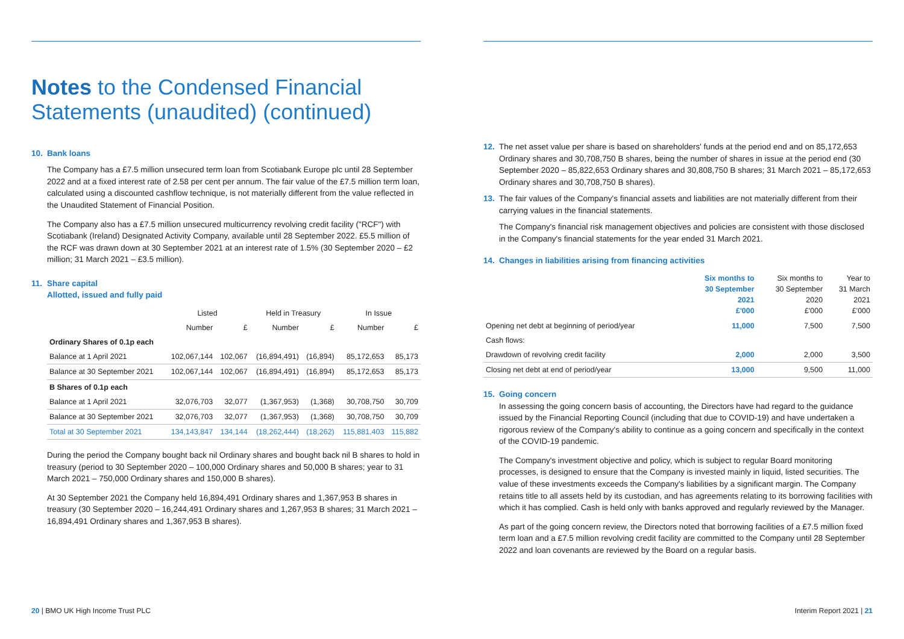Notes to the Condensed Financial Statements (unaudited) (continued)
10. Bank loans
The Company has a £7.5 million unsecured term loan from Scotiabank Europe plc until 28 September 2022 and at a fixed interest rate of 2.58 per cent per annum. The fair value of the £7.5 million term loan, calculated using a discounted cashflow technique, is not materially different from the value reflected in the Unaudited Statement of Financial Position.
The Company also has a £7.5 million unsecured multicurrency revolving credit facility ("RCF") with Scotiabank (Ireland) Designated Activity Company, available until 28 September 2022. £5.5 million of the RCF was drawn down at 30 September 2021 at an interest rate of 1.5% (30 September 2020 – £2 million; 31 March 2021 – £3.5 million).
11. Share capital
Allotted, issued and fully paid
| | Listed | | Held in Treasury | | In Issue | |
| --- | --- | --- | --- | --- | --- | --- |
| | Number | £ | Number | £ | Number | £ |
| Ordinary Shares of 0.1p each | | | | | | |
| Balance at 1 April 2021 | 102,067,144 | 102,067 | (16,894,491) | (16,894) | 85,172,653 | 85,173 |
| Balance at 30 September 2021 | 102,067,144 | 102,067 | (16,894,491) | (16,894) | 85,172,653 | 85,173 |
| B Shares of 0.1p each | | | | | | |
| Balance at 1 April 2021 | 32,076,703 | 32,077 | (1,367,953) | (1,368) | 30,708,750 | 30,709 |
| Balance at 30 September 2021 | 32,076,703 | 32,077 | (1,367,953) | (1,368) | 30,708,750 | 30,709 |
| Total at 30 September 2021 | 134,143,847 | 134,144 | (18,262,444) | (18,262) | 115,881,403 | 115,882 |
During the period the Company bought back nil Ordinary shares and bought back nil B shares to hold in treasury (period to 30 September 2020 – 100,000 Ordinary shares and 50,000 B shares; year to 31 March 2021 – 750,000 Ordinary shares and 150,000 B shares).
At 30 September 2021 the Company held 16,894,491 Ordinary shares and 1,367,953 B shares in treasury (30 September 2020 – 16,244,491 Ordinary shares and 1,267,953 B shares; 31 March 2021 – 16,894,491 Ordinary shares and 1,367,953 B shares).
20 | BMO UK High Income Trust PLC
12. The net asset value per share is based on shareholders' funds at the period end and on 85,172,653 Ordinary shares and 30,708,750 B shares, being the number of shares in issue at the period end (30 September 2020 – 85,822,653 Ordinary shares and 30,808,750 B shares; 31 March 2021 – 85,172,653 Ordinary shares and 30,708,750 B shares).
13. The fair values of the Company's financial assets and liabilities are not materially different from their carrying values in the financial statements.
The Company's financial risk management objectives and policies are consistent with those disclosed in the Company's financial statements for the year ended 31 March 2021.
14. Changes in liabilities arising from financing activities
| | Six months to 30 September 2021 £'000 | Six months to 30 September 2020 £'000 | Year to 31 March 2021 £'000 |
| --- | --- | --- | --- |
| Opening net debt at beginning of period/year | 11,000 | 7,500 | 7,500 |
| Cash flows: | | | |
| Drawdown of revolving credit facility | 2,000 | 2,000 | 3,500 |
| Closing net debt at end of period/year | 13,000 | 9,500 | 11,000 |
15. Going concern
In assessing the going concern basis of accounting, the Directors have had regard to the guidance issued by the Financial Reporting Council (including that due to COVID-19) and have undertaken a rigorous review of the Company's ability to continue as a going concern and specifically in the context of the COVID-19 pandemic.
The Company's investment objective and policy, which is subject to regular Board monitoring processes, is designed to ensure that the Company is invested mainly in liquid, listed securities. The value of these investments exceeds the Company's liabilities by a significant margin. The Company retains title to all assets held by its custodian, and has agreements relating to its borrowing facilities with which it has complied. Cash is held only with banks approved and regularly reviewed by the Manager.
As part of the going concern review, the Directors noted that borrowing facilities of a £7.5 million fixed term loan and a £7.5 million revolving credit facility are committed to the Company until 28 September 2022 and loan covenants are reviewed by the Board on a regular basis.
Interim Report 2021 | 21